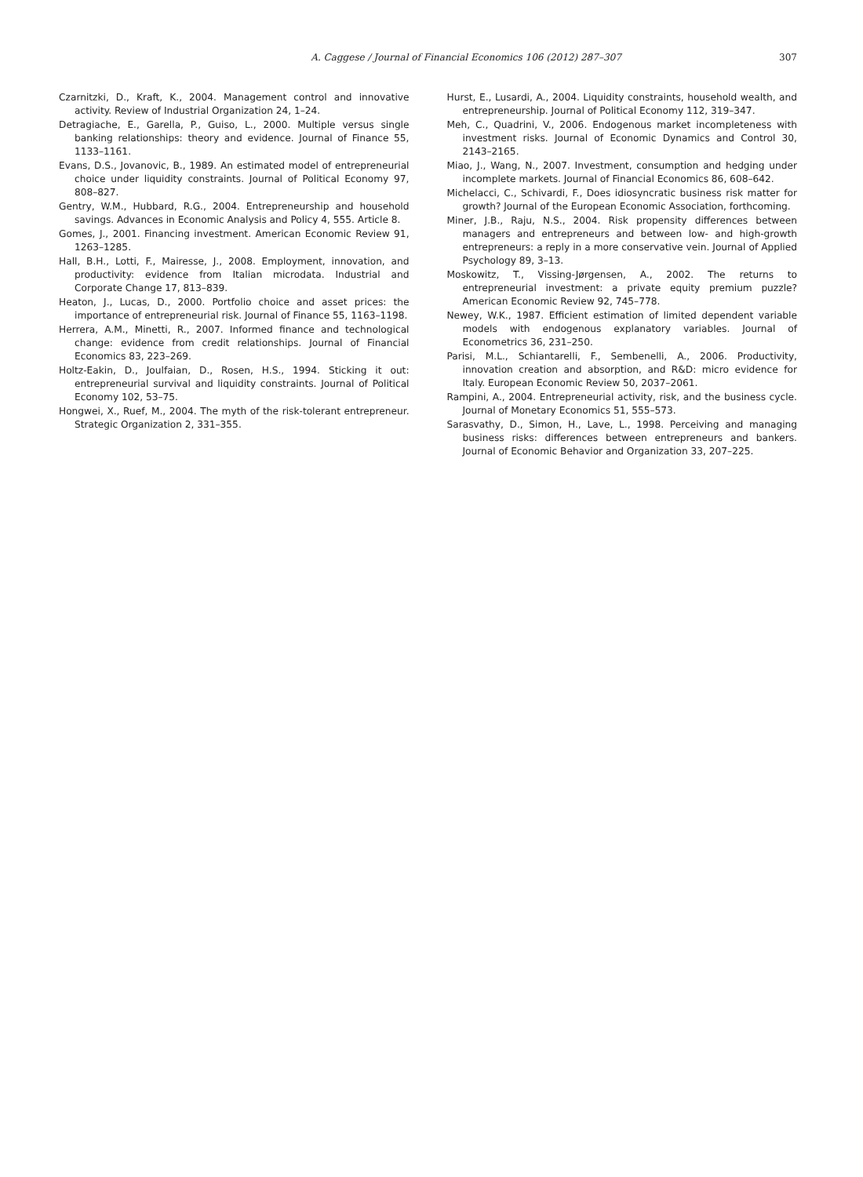A. Caggese / Journal of Financial Economics 106 (2012) 287–307 307
Czarnitzki, D., Kraft, K., 2004. Management control and innovative activity. Review of Industrial Organization 24, 1–24.
Detragiache, E., Garella, P., Guiso, L., 2000. Multiple versus single banking relationships: theory and evidence. Journal of Finance 55, 1133–1161.
Evans, D.S., Jovanovic, B., 1989. An estimated model of entrepreneurial choice under liquidity constraints. Journal of Political Economy 97, 808–827.
Gentry, W.M., Hubbard, R.G., 2004. Entrepreneurship and household savings. Advances in Economic Analysis and Policy 4, 555. Article 8.
Gomes, J., 2001. Financing investment. American Economic Review 91, 1263–1285.
Hall, B.H., Lotti, F., Mairesse, J., 2008. Employment, innovation, and productivity: evidence from Italian microdata. Industrial and Corporate Change 17, 813–839.
Heaton, J., Lucas, D., 2000. Portfolio choice and asset prices: the importance of entrepreneurial risk. Journal of Finance 55, 1163–1198.
Herrera, A.M., Minetti, R., 2007. Informed finance and technological change: evidence from credit relationships. Journal of Financial Economics 83, 223–269.
Holtz-Eakin, D., Joulfaian, D., Rosen, H.S., 1994. Sticking it out: entrepreneurial survival and liquidity constraints. Journal of Political Economy 102, 53–75.
Hongwei, X., Ruef, M., 2004. The myth of the risk-tolerant entrepreneur. Strategic Organization 2, 331–355.
Hurst, E., Lusardi, A., 2004. Liquidity constraints, household wealth, and entrepreneurship. Journal of Political Economy 112, 319–347.
Meh, C., Quadrini, V., 2006. Endogenous market incompleteness with investment risks. Journal of Economic Dynamics and Control 30, 2143–2165.
Miao, J., Wang, N., 2007. Investment, consumption and hedging under incomplete markets. Journal of Financial Economics 86, 608–642.
Michelacci, C., Schivardi, F., Does idiosyncratic business risk matter for growth? Journal of the European Economic Association, forthcoming.
Miner, J.B., Raju, N.S., 2004. Risk propensity differences between managers and entrepreneurs and between low- and high-growth entrepreneurs: a reply in a more conservative vein. Journal of Applied Psychology 89, 3–13.
Moskowitz, T., Vissing-Jørgensen, A., 2002. The returns to entrepreneurial investment: a private equity premium puzzle? American Economic Review 92, 745–778.
Newey, W.K., 1987. Efficient estimation of limited dependent variable models with endogenous explanatory variables. Journal of Econometrics 36, 231–250.
Parisi, M.L., Schiantarelli, F., Sembenelli, A., 2006. Productivity, innovation creation and absorption, and R&D: micro evidence for Italy. European Economic Review 50, 2037–2061.
Rampini, A., 2004. Entrepreneurial activity, risk, and the business cycle. Journal of Monetary Economics 51, 555–573.
Sarasvathy, D., Simon, H., Lave, L., 1998. Perceiving and managing business risks: differences between entrepreneurs and bankers. Journal of Economic Behavior and Organization 33, 207–225.